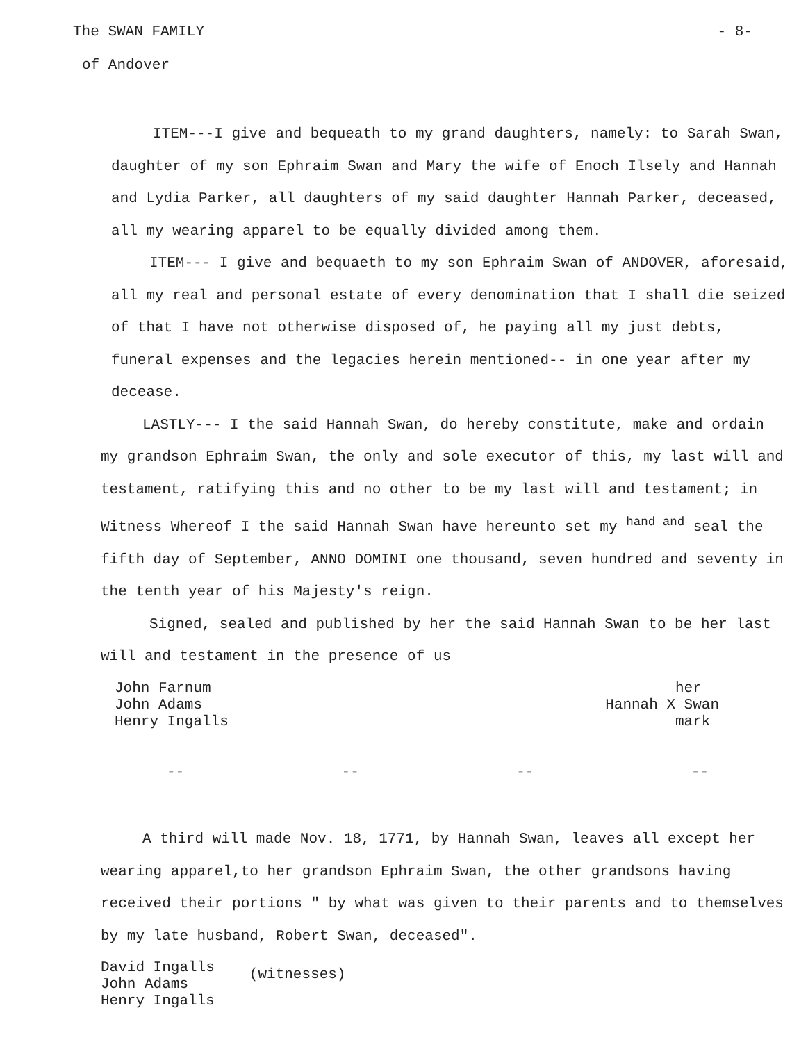The SWAN FAMILY - 8-
of Andover
ITEM---I give and bequeath to my grand daughters, namely: to Sarah Swan, daughter of my son Ephraim Swan and Mary the wife of Enoch Ilsely and Hannah and Lydia Parker, all daughters of my said daughter Hannah Parker, deceased, all my wearing apparel to be equally divided among them.
ITEM--- I give and bequaeth to my son Ephraim Swan of ANDOVER, aforesaid, all my real and personal estate of every denomination that I shall die seized of that I have not otherwise disposed of, he paying all my just debts, funeral expenses and the legacies herein mentioned-- in one year after my decease.
LASTLY--- I the said Hannah Swan, do hereby constitute, make and ordain my grandson Ephraim Swan, the only and sole executor of this, my last will and testament, ratifying this and no other to be my last will and testament; in Witness Whereof I the said Hannah Swan have hereunto set my <sup>hand and</sup> seal the fifth day of September, ANNO DOMINI one thousand, seven hundred and seventy in the tenth year of his Majesty's reign.
Signed, sealed and published by her the said Hannah Swan to be her last will and testament in the presence of us
John Farnum
John Adams
Henry Ingalls
her
Hannah X Swan
mark
-- -- -- --
A third will made Nov. 18, 1771, by Hannah Swan, leaves all except her wearing apparel,to her grandson Ephraim Swan, the other grandsons having received their portions " by what was given to their parents and to themselves by my late husband, Robert Swan, deceased".
David Ingalls
John Adams
Henry Ingalls
(witnesses)